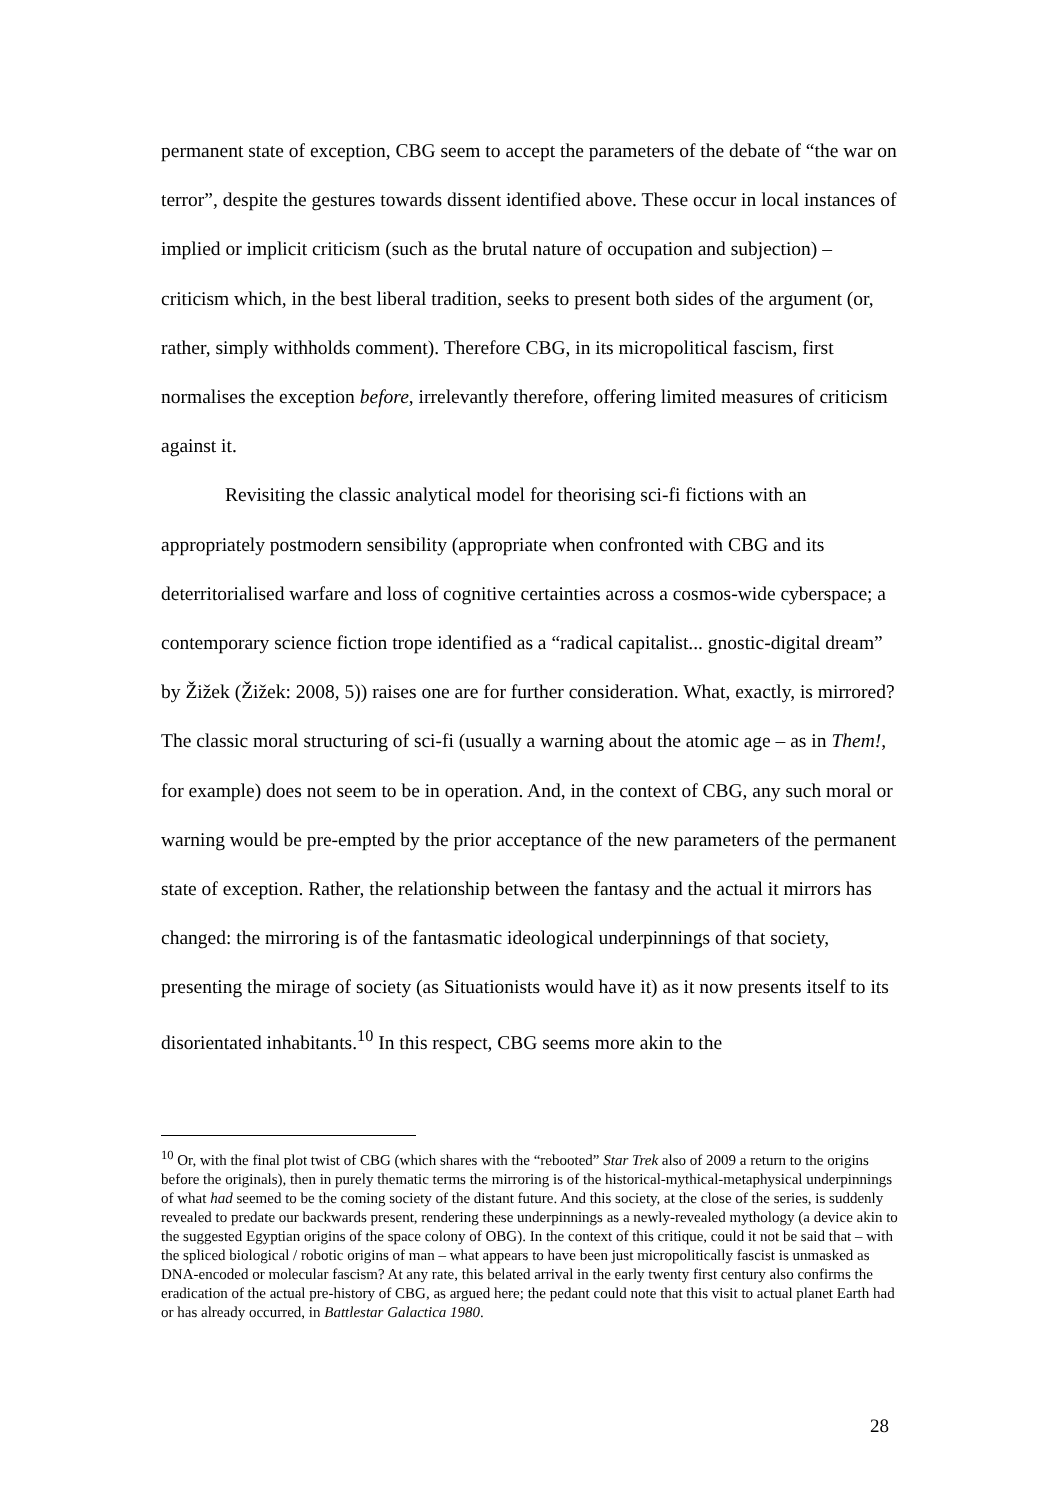permanent state of exception, CBG seem to accept the parameters of the debate of “the war on terror”, despite the gestures towards dissent identified above. These occur in local instances of implied or implicit criticism (such as the brutal nature of occupation and subjection) – criticism which, in the best liberal tradition, seeks to present both sides of the argument (or, rather, simply withholds comment). Therefore CBG, in its micropolitical fascism, first normalises the exception before, irrelevantly therefore, offering limited measures of criticism against it.
Revisiting the classic analytical model for theorising sci-fi fictions with an appropriately postmodern sensibility (appropriate when confronted with CBG and its deterritorialised warfare and loss of cognitive certainties across a cosmos-wide cyberspace; a contemporary science fiction trope identified as a “radical capitalist... gnostic-digital dream” by Žižek (Žižek: 2008, 5)) raises one are for further consideration. What, exactly, is mirrored? The classic moral structuring of sci-fi (usually a warning about the atomic age – as in Them!, for example) does not seem to be in operation. And, in the context of CBG, any such moral or warning would be pre-empted by the prior acceptance of the new parameters of the permanent state of exception. Rather, the relationship between the fantasy and the actual it mirrors has changed: the mirroring is of the fantasmatic ideological underpinnings of that society, presenting the mirage of society (as Situationists would have it) as it now presents itself to its disorientated inhabitants.<sup>10</sup> In this respect, CBG seems more akin to the
<sup>10</sup> Or, with the final plot twist of CBG (which shares with the “rebooted” Star Trek also of 2009 a return to the origins before the originals), then in purely thematic terms the mirroring is of the historical-mythical-metaphysical underpinnings of what had seemed to be the coming society of the distant future. And this society, at the close of the series, is suddenly revealed to predate our backwards present, rendering these underpinnings as a newly-revealed mythology (a device akin to the suggested Egyptian origins of the space colony of OBG). In the context of this critique, could it not be said that – with the spliced biological / robotic origins of man – what appears to have been just micropolitically fascist is unmasked as DNA-encoded or molecular fascism? At any rate, this belated arrival in the early twenty first century also confirms the eradication of the actual pre-history of CBG, as argued here; the pedant could note that this visit to actual planet Earth had or has already occurred, in Battlestar Galactica 1980.
28